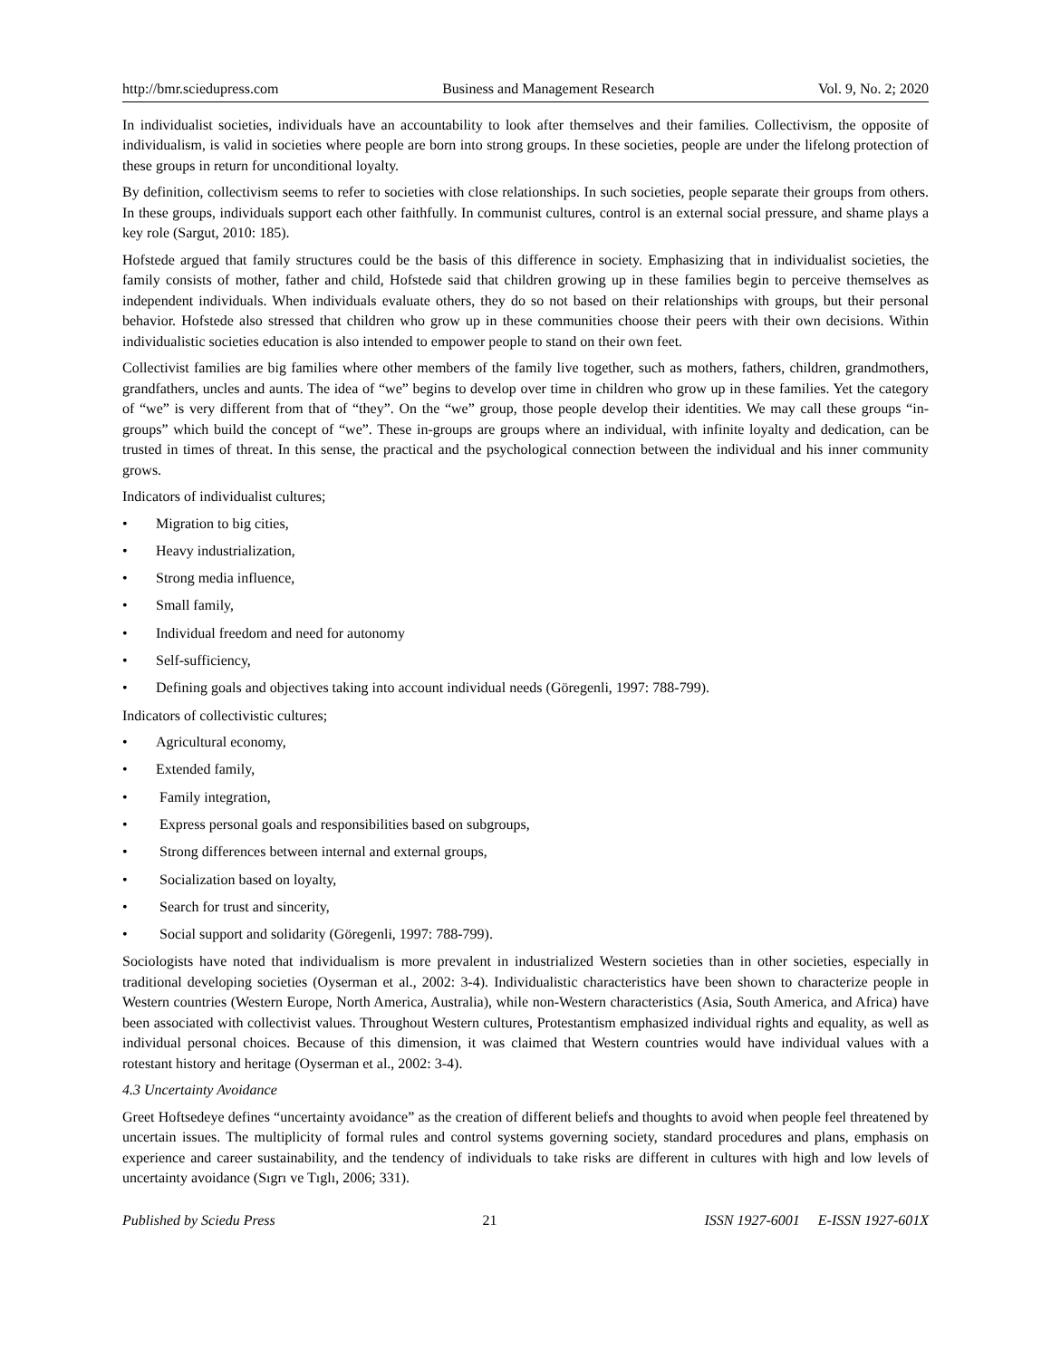http://bmr.sciedupress.com Business and Management Research Vol. 9, No. 2; 2020
In individualist societies, individuals have an accountability to look after themselves and their families. Collectivism, the opposite of individualism, is valid in societies where people are born into strong groups. In these societies, people are under the lifelong protection of these groups in return for unconditional loyalty.
By definition, collectivism seems to refer to societies with close relationships. In such societies, people separate their groups from others. In these groups, individuals support each other faithfully. In communist cultures, control is an external social pressure, and shame plays a key role (Sargut, 2010: 185).
Hofstede argued that family structures could be the basis of this difference in society. Emphasizing that in individualist societies, the family consists of mother, father and child, Hofstede said that children growing up in these families begin to perceive themselves as independent individuals. When individuals evaluate others, they do so not based on their relationships with groups, but their personal behavior. Hofstede also stressed that children who grow up in these communities choose their peers with their own decisions. Within individualistic societies education is also intended to empower people to stand on their own feet.
Collectivist families are big families where other members of the family live together, such as mothers, fathers, children, grandmothers, grandfathers, uncles and aunts. The idea of “we” begins to develop over time in children who grow up in these families. Yet the category of “we” is very different from that of “they”. On the “we” group, those people develop their identities. We may call these groups “in-groups” which build the concept of “we”. These in-groups are groups where an individual, with infinite loyalty and dedication, can be trusted in times of threat. In this sense, the practical and the psychological connection between the individual and his inner community grows.
Indicators of individualist cultures;
• Migration to big cities,
• Heavy industrialization,
• Strong media influence,
• Small family,
• Individual freedom and need for autonomy
• Self-sufficiency,
• Defining goals and objectives taking into account individual needs (Göregenli, 1997: 788-799).
Indicators of collectivistic cultures;
• Agricultural economy,
• Extended family,
• Family integration,
• Express personal goals and responsibilities based on subgroups,
• Strong differences between internal and external groups,
• Socialization based on loyalty,
• Search for trust and sincerity,
• Social support and solidarity (Göregenli, 1997: 788-799).
Sociologists have noted that individualism is more prevalent in industrialized Western societies than in other societies, especially in traditional developing societies (Oyserman et al., 2002: 3-4). Individualistic characteristics have been shown to characterize people in Western countries (Western Europe, North America, Australia), while non-Western characteristics (Asia, South America, and Africa) have been associated with collectivist values. Throughout Western cultures, Protestantism emphasized individual rights and equality, as well as individual personal choices. Because of this dimension, it was claimed that Western countries would have individual values with a rotestant history and heritage (Oyserman et al., 2002: 3-4).
4.3 Uncertainty Avoidance
Greet Hoftsedeye defines “uncertainty avoidance” as the creation of different beliefs and thoughts to avoid when people feel threatened by uncertain issues. The multiplicity of formal rules and control systems governing society, standard procedures and plans, emphasis on experience and career sustainability, and the tendency of individuals to take risks are different in cultures with high and low levels of uncertainty avoidance (Sıgrı ve Tıglı, 2006; 331).
Published by Sciedu Press 21 ISSN 1927-6001 E-ISSN 1927-601X